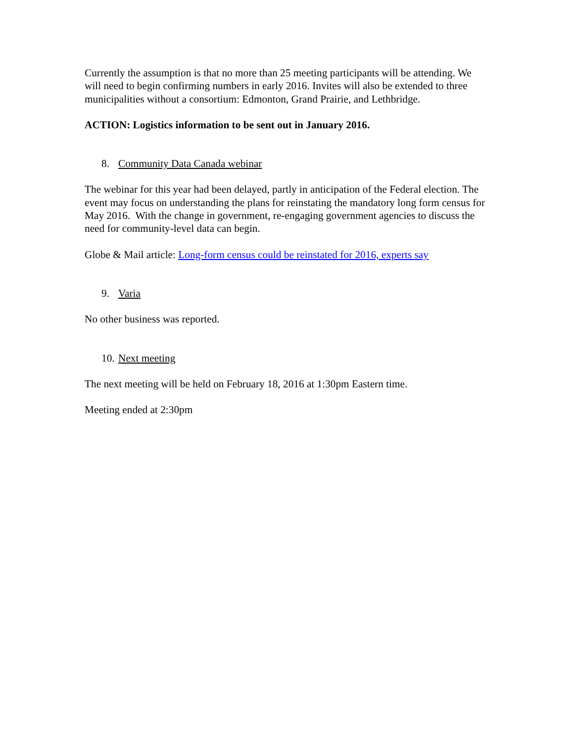Currently the assumption is that no more than 25 meeting participants will be attending. We will need to begin confirming numbers in early 2016. Invites will also be extended to three municipalities without a consortium: Edmonton, Grand Prairie, and Lethbridge.
ACTION: Logistics information to be sent out in January 2016.
8. Community Data Canada webinar
The webinar for this year had been delayed, partly in anticipation of the Federal election. The event may focus on understanding the plans for reinstating the mandatory long form census for May 2016. With the change in government, re-engaging government agencies to discuss the need for community-level data can begin.
Globe & Mail article: Long-form census could be reinstated for 2016, experts say
9. Varia
No other business was reported.
10. Next meeting
The next meeting will be held on February 18, 2016 at 1:30pm Eastern time.
Meeting ended at 2:30pm